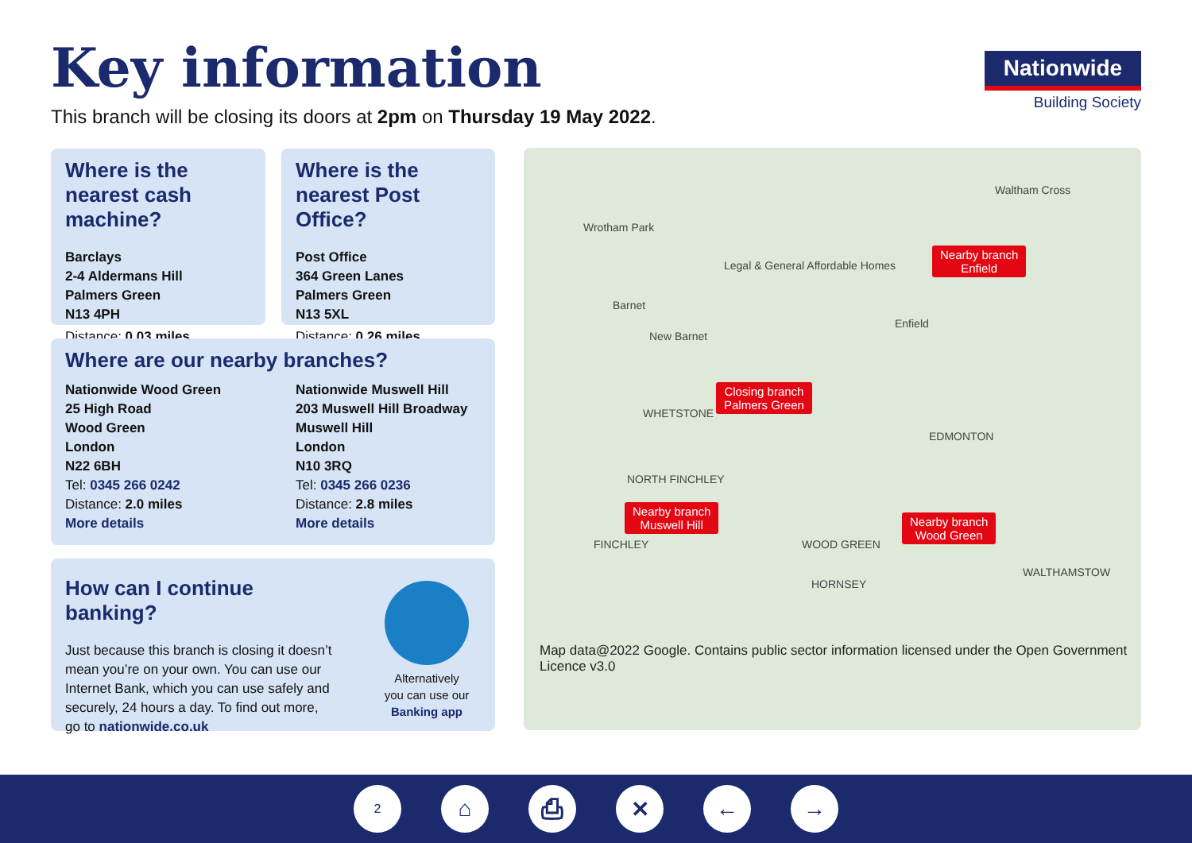Key information
This branch will be closing its doors at 2pm on Thursday 19 May 2022.
Nationwide
Building Society
Where is the nearest cash machine?
Barclays
2-4 Aldermans Hill
Palmers Green
N13 4PH
Distance: 0.03 miles
Where is the nearest Post Office?
Post Office
364 Green Lanes
Palmers Green
N13 5XL
Distance: 0.26 miles
Where are our nearby branches?
Nationwide Wood Green
25 High Road
Wood Green
London
N22 6BH
Tel: 0345 266 0242
Distance: 2.0 miles
More details
Nationwide Muswell Hill
203 Muswell Hill Broadway
Muswell Hill
London
N10 3RQ
Tel: 0345 266 0236
Distance: 2.8 miles
More details
How can I continue banking?
Just because this branch is closing it doesn’t mean you’re on your own. You can use our Internet Bank, which you can use safely and securely, 24 hours a day. To find out more, go to nationwide.co.uk
Alternatively you can use our Banking app
Wrotham Park
Waltham Cross
Legal & General Affordable Homes
Barnet
New Barnet
Enfield
WHETSTONE
EDMONTON
NORTH FINCHLEY
FINCHLEY WOOD GREEN
HORNSEY
WALTHAMSTOW
Nearby branch
Enfield
Closing branch
Palmers Green
Nearby branch
Muswell Hill Nearby branch
Wood Green
Map data@2022 Google. Contains public sector information licensed under the Open Government Licence v3.0
2
⌂ ⎙ ✕ ← →